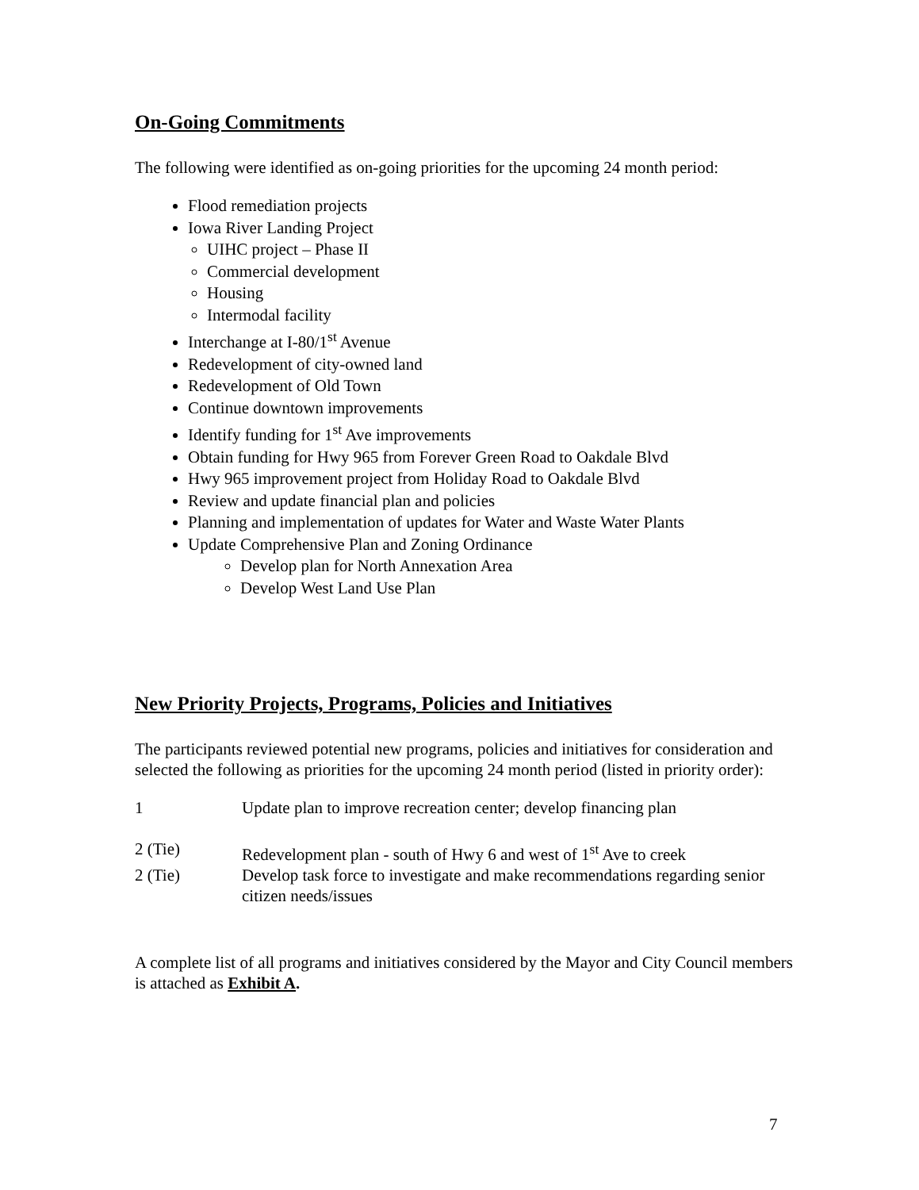On-Going Commitments
The following were identified as on-going priorities for the upcoming 24 month period:
Flood remediation projects
Iowa River Landing Project
UIHC project – Phase II
Commercial development
Housing
Intermodal facility
Interchange at I-80/1<sup>st</sup> Avenue
Redevelopment of city-owned land
Redevelopment of Old Town
Continue downtown improvements
Identify funding for 1<sup>st</sup> Ave improvements
Obtain funding for Hwy 965 from Forever Green Road to Oakdale Blvd
Hwy 965 improvement project from Holiday Road to Oakdale Blvd
Review and update financial plan and policies
Planning and implementation of updates for Water and Waste Water Plants
Update Comprehensive Plan and Zoning Ordinance
Develop plan for North Annexation Area
Develop West Land Use Plan
New Priority Projects, Programs, Policies and Initiatives
The participants reviewed potential new programs, policies and initiatives for consideration and selected the following as priorities for the upcoming 24 month period (listed in priority order):
1 Update plan to improve recreation center; develop financing plan
2 (Tie) Redevelopment plan - south of Hwy 6 and west of 1<sup>st</sup> Ave to creek
2 (Tie) Develop task force to investigate and make recommendations regarding senior citizen needs/issues
A complete list of all programs and initiatives considered by the Mayor and City Council members is attached as Exhibit A.
7